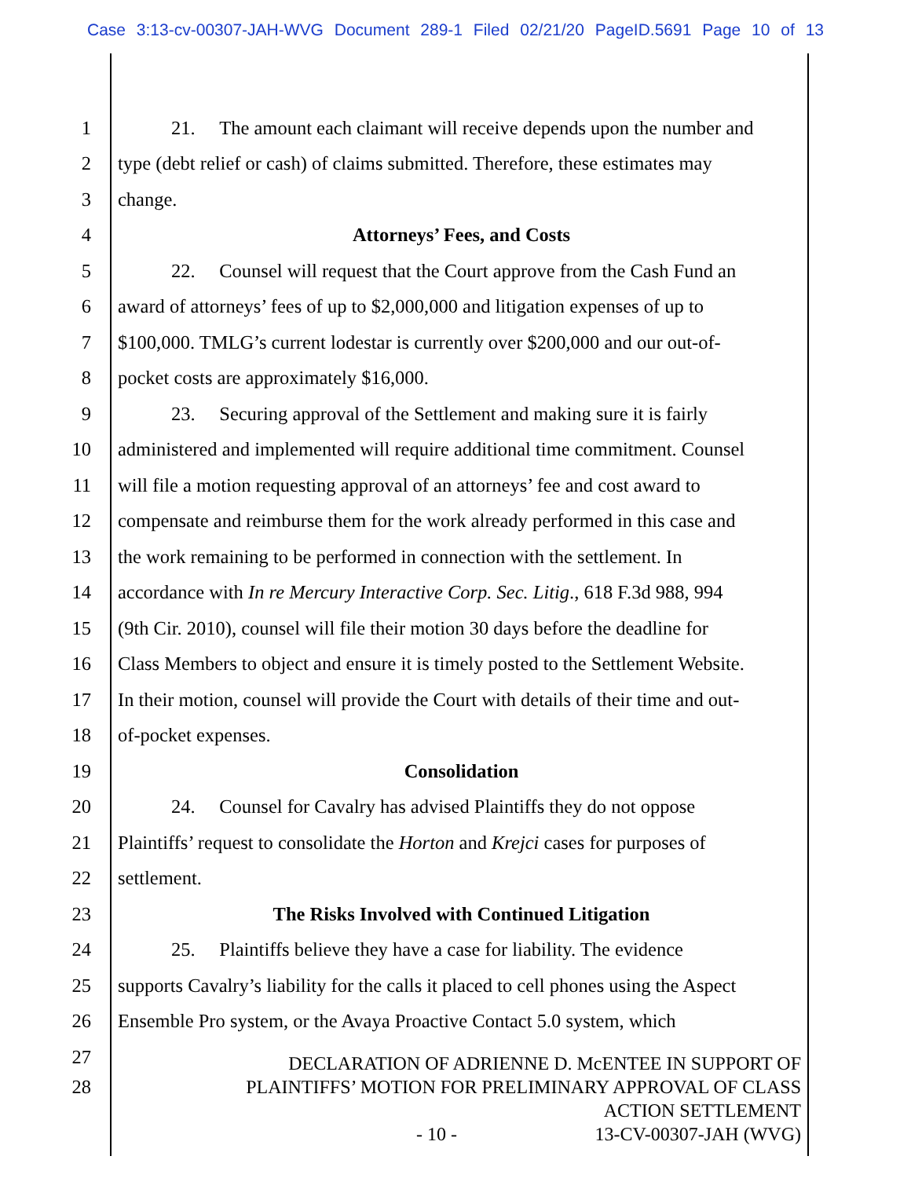Case 3:13-cv-00307-JAH-WVG Document 289-1 Filed 02/21/20 PageID.5691 Page 10 of 13
1 21. The amount each claimant will receive depends upon the number and
2 type (debt relief or cash) of claims submitted. Therefore, these estimates may
3 change.
4 Attorneys’ Fees, and Costs
5 22. Counsel will request that the Court approve from the Cash Fund an
6 award of attorneys’ fees of up to $2,000,000 and litigation expenses of up to
7 $100,000. TMLG’s current lodestar is currently over $200,000 and our out-of-
8 pocket costs are approximately $16,000.
9 23. Securing approval of the Settlement and making sure it is fairly
10 administered and implemented will require additional time commitment. Counsel
11 will file a motion requesting approval of an attorneys’ fee and cost award to
12 compensate and reimburse them for the work already performed in this case and
13 the work remaining to be performed in connection with the settlement. In
14 accordance with In re Mercury Interactive Corp. Sec. Litig., 618 F.3d 988, 994
15 (9th Cir. 2010), counsel will file their motion 30 days before the deadline for
16 Class Members to object and ensure it is timely posted to the Settlement Website.
17 In their motion, counsel will provide the Court with details of their time and out-
18 of-pocket expenses.
19 Consolidation
20 24. Counsel for Cavalry has advised Plaintiffs they do not oppose
21 Plaintiffs’ request to consolidate the Horton and Krejci cases for purposes of
22 settlement.
23 The Risks Involved with Continued Litigation
24 25. Plaintiffs believe they have a case for liability. The evidence
25 supports Cavalry’s liability for the calls it placed to cell phones using the Aspect
26 Ensemble Pro system, or the Avaya Proactive Contact 5.0 system, which
27
28
DECLARATION OF ADRIENNE D. McENTEE IN SUPPORT OF
PLAINTIFFS’ MOTION FOR PRELIMINARY APPROVAL OF CLASS
ACTION SETTLEMENT
- 10 - 13-CV-00307-JAH (WVG)